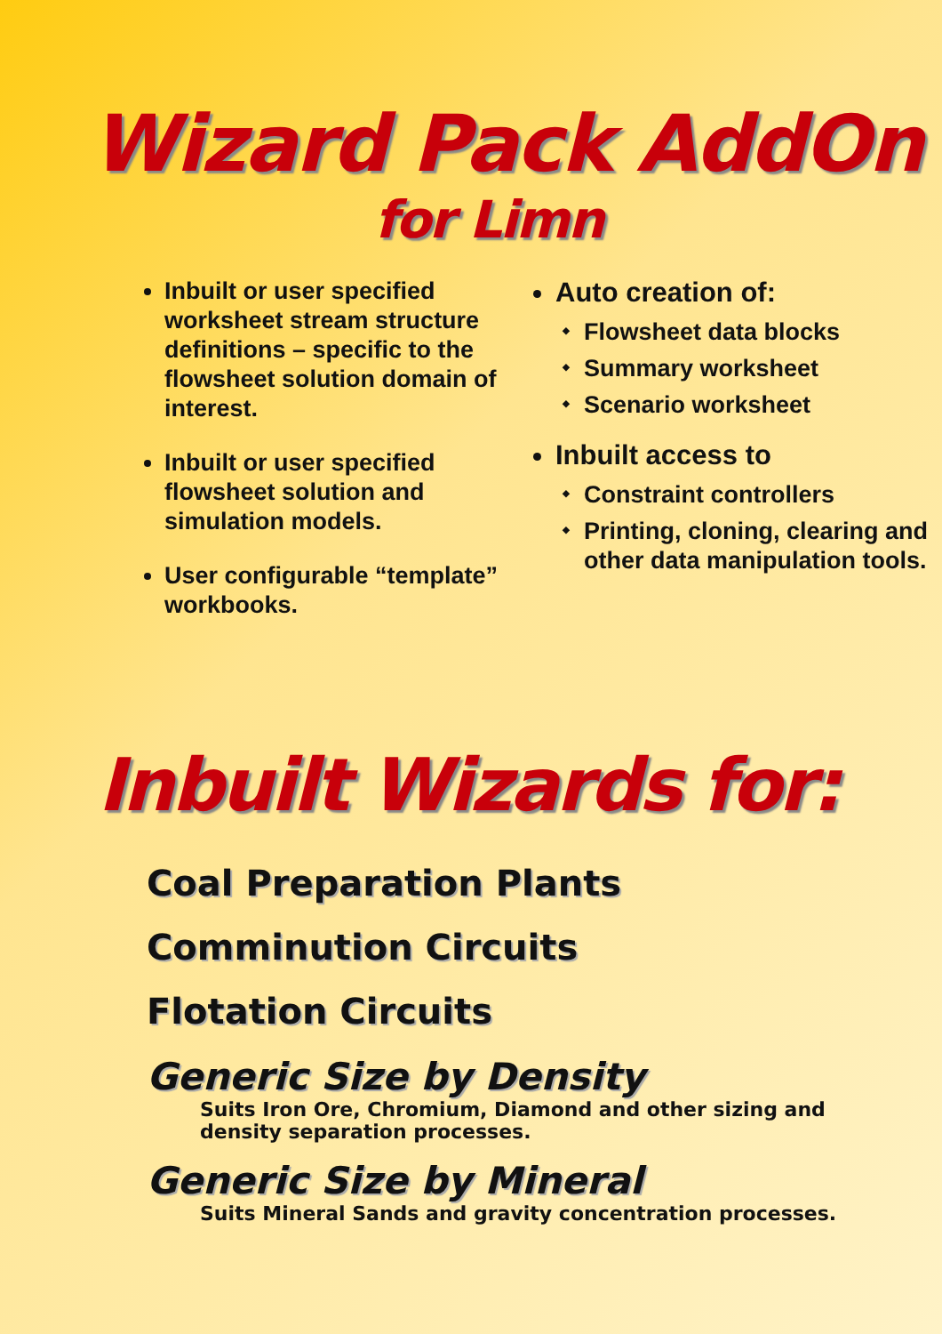Wizard Pack AddOn
for Limn
Inbuilt or user specified worksheet stream structure definitions – specific to the flowsheet solution domain of interest.
Inbuilt or user specified flowsheet solution and simulation models.
User configurable “template” workbooks.
Auto creation of:
Flowsheet data blocks
Summary worksheet
Scenario worksheet
Inbuilt access to
Constraint controllers
Printing, cloning, clearing and other data manipulation tools.
Inbuilt Wizards for:
Coal Preparation Plants
Comminution Circuits
Flotation Circuits
Generic Size by Density
Suits Iron Ore, Chromium, Diamond and other sizing and
density separation processes.
Generic Size by Mineral
Suits Mineral Sands and gravity concentration processes.